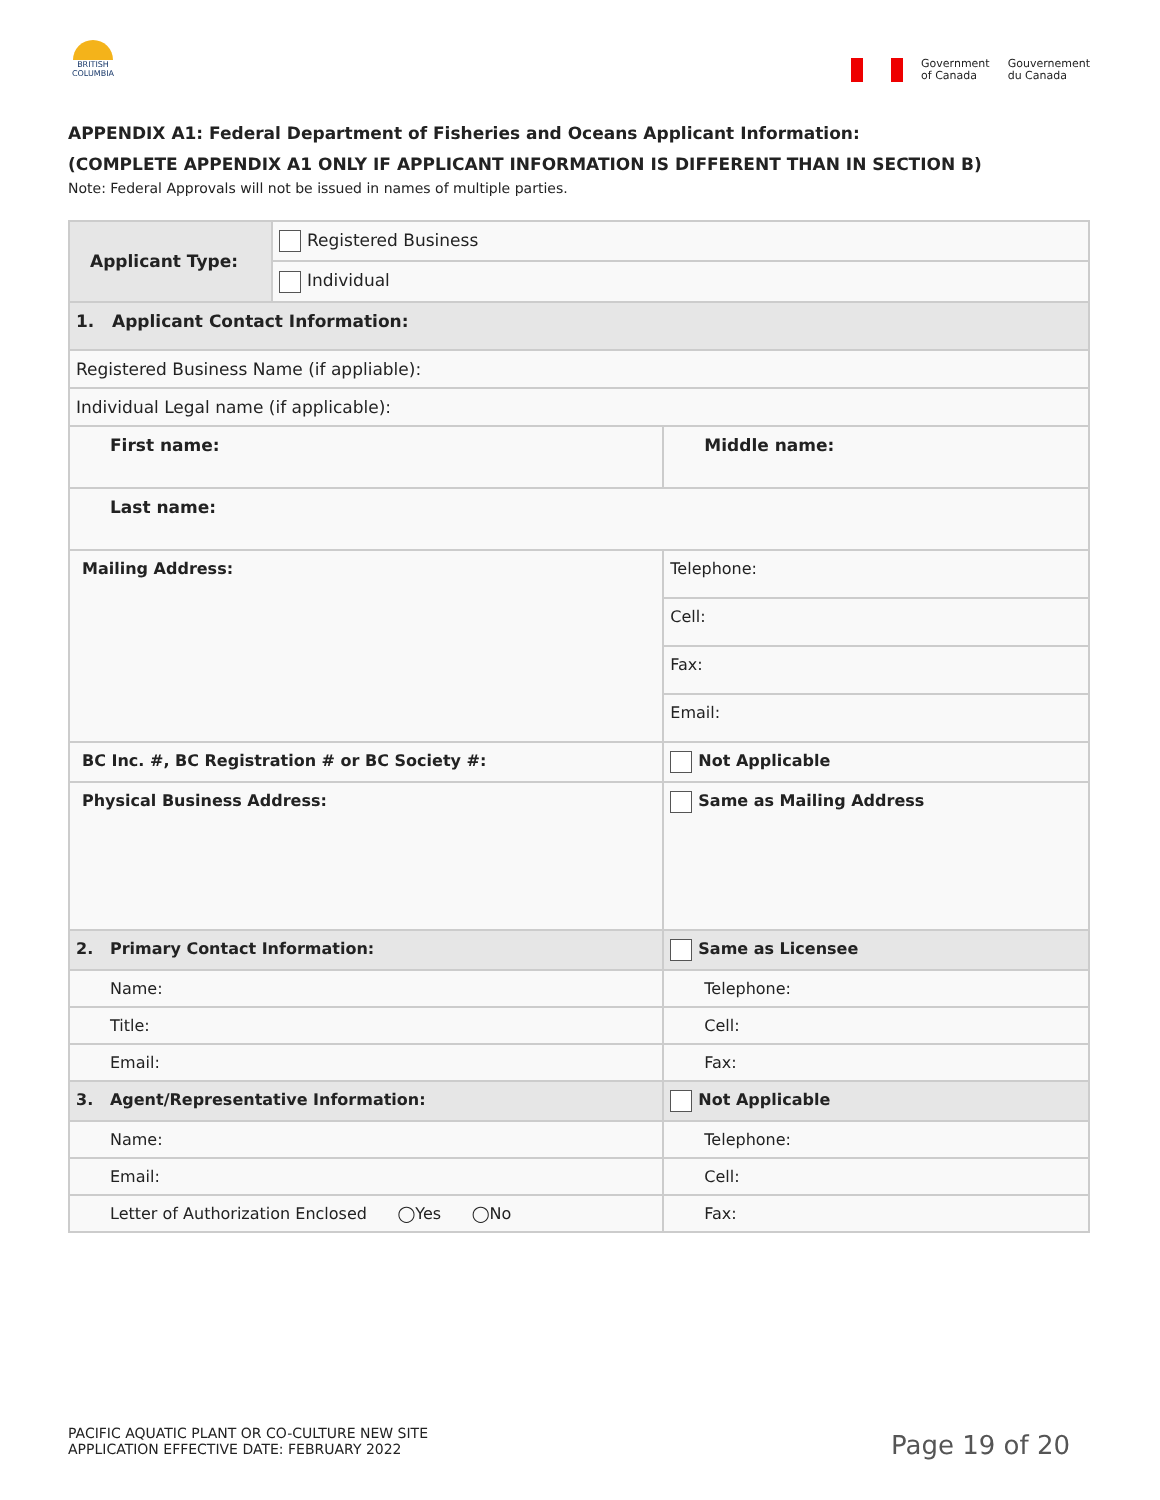BRITISH COLUMBIA
Government
of Canada
Gouvernement
du Canada
APPENDIX A1: Federal Department of Fisheries and Oceans Applicant Information:
(COMPLETE APPENDIX A1 ONLY IF APPLICANT INFORMATION IS DIFFERENT THAN IN SECTION B)
Note: Federal Approvals will not be issued in names of multiple parties.
| Applicant Type: | Registered Business | | |
| | Individual | | |
| 1. Applicant Contact Information: | | | |
| Registered Business Name (if appliable): | | | |
| Individual Legal name (if applicable): | | | |
| First name: | | Middle name: | |
| Last name: | | | |
| Mailing Address: | | Telephone: | |
| | | Cell: | |
| | | Fax: | |
| | | Email: | |
| BC Inc. #, BC Registration # or BC Society #: | | | Not Applicable |
| Physical Business Address: | | | Same as Mailing Address |
| 2. Primary Contact Information: | | | Same as Licensee |
| Name: | | Telephone: | |
| Title: | | Cell: | |
| Email: | | Fax: | |
| 3. Agent/Representative Information: | | | Not Applicable |
| Name: | | Telephone: | |
| Email: | | Cell: | |
| Letter of Authorization Enclosed ◯Yes ◯No | | Fax: | |
PACIFIC AQUATIC PLANT OR CO-CULTURE NEW SITE
APPLICATION EFFECTIVE DATE: FEBRUARY 2022
Page 19 of 20